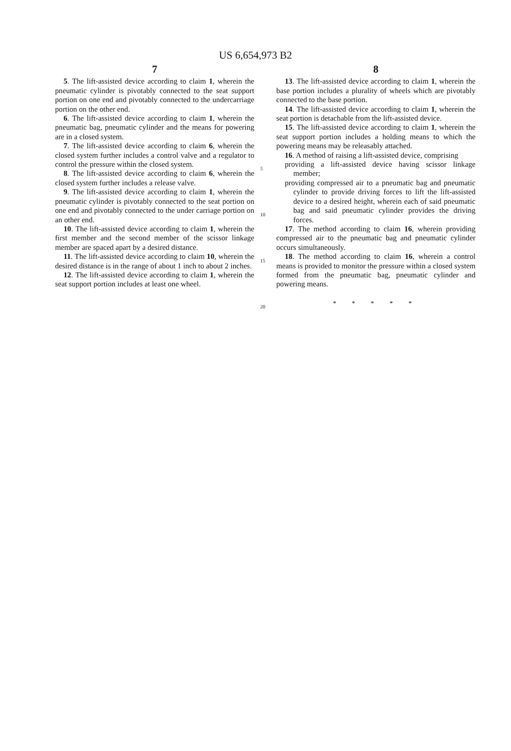US 6,654,973 B2
7
5. The lift-assisted device according to claim 1, wherein the pneumatic cylinder is pivotably connected to the seat support portion on one end and pivotably connected to the undercarriage portion on the other end.
6. The lift-assisted device according to claim 1, wherein the pneumatic bag, pneumatic cylinder and the means for powering are in a closed system.
7. The lift-assisted device according to claim 6, wherein the closed system further includes a control valve and a regulator to control the pressure within the closed system.
8. The lift-assisted device according to claim 6, wherein the closed system further includes a release valve.
9. The lift-assisted device according to claim 1, wherein the pneumatic cylinder is pivotably connected to the seat portion on one end and pivotably connected to the under carriage portion on an other end.
10. The lift-assisted device according to claim 1, wherein the first member and the second member of the scissor linkage member are spaced apart by a desired distance.
11. The lift-assisted device according to claim 10, wherein the desired distance is in the range of about 1 inch to about 2 inches.
12. The lift-assisted device according to claim 1, wherein the seat support portion includes at least one wheel.
5
10
15
20
8
13. The lift-assisted device according to claim 1, wherein the base portion includes a plurality of wheels which are pivotably connected to the base portion.
14. The lift-assisted device according to claim 1, wherein the seat portion is detachable from the lift-assisted device.
15. The lift-assisted device according to claim 1, wherein the seat support portion includes a holding means to which the powering means may be releasably attached.
16. A method of raising a lift-assisted device, comprising
providing a lift-assisted device having scissor linkage member;
providing compressed air to a pneumatic bag and pneumatic cylinder to provide driving forces to lift the lift-assisted device to a desired height, wherein each of said pneumatic bag and said pneumatic cylinder provides the driving forces.
17. The method according to claim 16, wherein providing compressed air to the pneumatic bag and pneumatic cylinder occurs simultaneously.
18. The method according to claim 16, wherein a control means is provided to monitor the pressure within a closed system formed from the pneumatic bag, pneumatic cylinder and powering means.
* * * * *